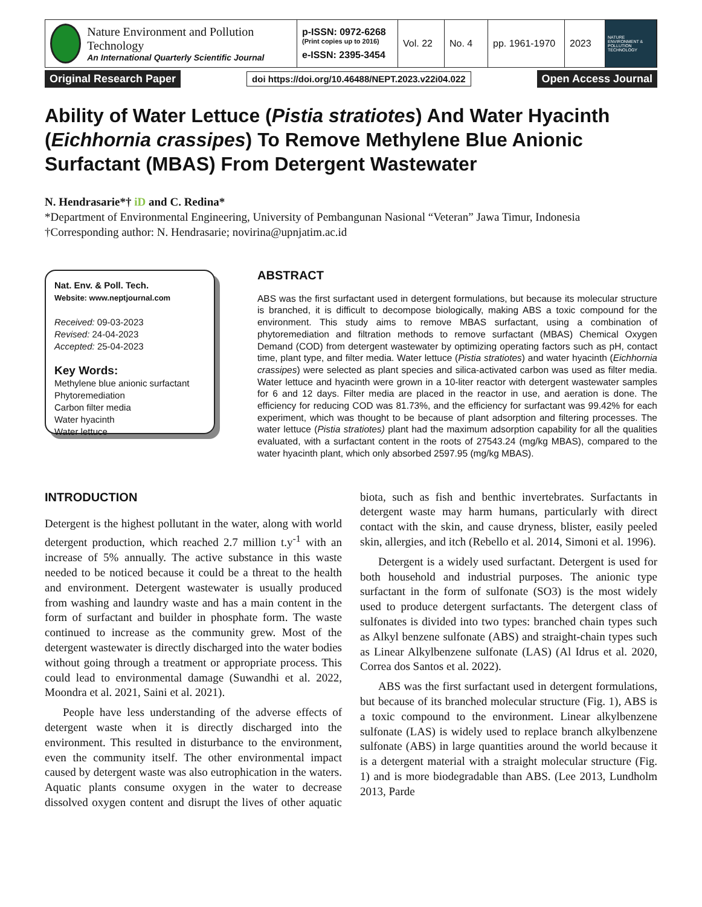Nature Environment and Pollution Technology
An International Quarterly Scientific Journal
p-ISSN: 0972-6268
(Print copies up to 2016)
e-ISSN: 2395-3454
Vol. 22
No. 4 pp. 1961-1970
2023
NATURE ENVIRONMENT & POLLUTION TECHNOLOGY
Original Research Paper doi https://doi.org/10.46488/NEPT.2023.v22i04.022 Open Access Journal
Ability of Water Lettuce (Pistia stratiotes) And Water Hyacinth (Eichhornia crassipes) To Remove Methylene Blue Anionic Surfactant (MBAS) From Detergent Wastewater
N. Hendrasarie*† iD and C. Redina*
*Department of Environmental Engineering, University of Pembangunan Nasional “Veteran” Jawa Timur, Indonesia
†Corresponding author: N. Hendrasarie; novirina@upnjatim.ac.id
Nat. Env. & Poll. Tech.
Website: www.neptjournal.com
Received: 09-03-2023
Revised: 24-04-2023
Accepted: 25-04-2023
Key Words:
Methylene blue anionic surfactant
Phytoremediation
Carbon filter media
Water hyacinth
Water lettuce
ABSTRACT
ABS was the first surfactant used in detergent formulations, but because its molecular structure is branched, it is difficult to decompose biologically, making ABS a toxic compound for the environment. This study aims to remove MBAS surfactant, using a combination of phytoremediation and filtration methods to remove surfactant (MBAS) Chemical Oxygen Demand (COD) from detergent wastewater by optimizing operating factors such as pH, contact time, plant type, and filter media. Water lettuce (Pistia stratiotes) and water hyacinth (Eichhornia crassipes) were selected as plant species and silica-activated carbon was used as filter media. Water lettuce and hyacinth were grown in a 10-liter reactor with detergent wastewater samples for 6 and 12 days. Filter media are placed in the reactor in use, and aeration is done. The efficiency for reducing COD was 81.73%, and the efficiency for surfactant was 99.42% for each experiment, which was thought to be because of plant adsorption and filtering processes. The water lettuce (Pistia stratiotes) plant had the maximum adsorption capability for all the qualities evaluated, with a surfactant content in the roots of 27543.24 (mg/kg MBAS), compared to the water hyacinth plant, which only absorbed 2597.95 (mg/kg MBAS).
INTRODUCTION
Detergent is the highest pollutant in the water, along with world detergent production, which reached 2.7 million t.y<sup>-1</sup> with an increase of 5% annually. The active substance in this waste needed to be noticed because it could be a threat to the health and environment. Detergent wastewater is usually produced from washing and laundry waste and has a main content in the form of surfactant and builder in phosphate form. The waste continued to increase as the community grew. Most of the detergent wastewater is directly discharged into the water bodies without going through a treatment or appropriate process. This could lead to environmental damage (Suwandhi et al. 2022, Moondra et al. 2021, Saini et al. 2021).
People have less understanding of the adverse effects of detergent waste when it is directly discharged into the environment. This resulted in disturbance to the environment, even the community itself. The other environmental impact caused by detergent waste was also eutrophication in the waters. Aquatic plants consume oxygen in the water to decrease dissolved oxygen content and disrupt the lives of other aquatic biota, such as fish and benthic invertebrates. Surfactants in detergent waste may harm humans, particularly with direct contact with the skin, and cause dryness, blister, easily peeled skin, allergies, and itch (Rebello et al. 2014, Simoni et al. 1996).
Detergent is a widely used surfactant. Detergent is used for both household and industrial purposes. The anionic type surfactant in the form of sulfonate (SO3) is the most widely used to produce detergent surfactants. The detergent class of sulfonates is divided into two types: branched chain types such as Alkyl benzene sulfonate (ABS) and straight-chain types such as Linear Alkylbenzene sulfonate (LAS) (Al Idrus et al. 2020, Correa dos Santos et al. 2022).
ABS was the first surfactant used in detergent formulations, but because of its branched molecular structure (Fig. 1), ABS is a toxic compound to the environment. Linear alkylbenzene sulfonate (LAS) is widely used to replace branch alkylbenzene sulfonate (ABS) in large quantities around the world because it is a detergent material with a straight molecular structure (Fig. 1) and is more biodegradable than ABS. (Lee 2013, Lundholm 2013, Parde